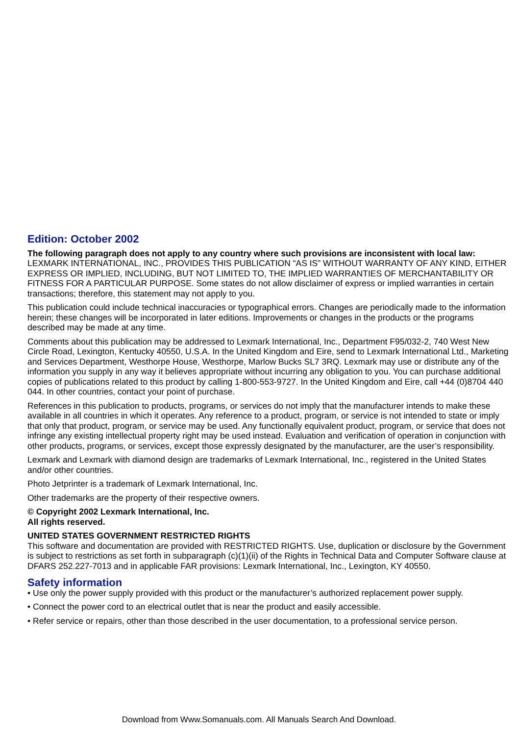Edition: October 2002
The following paragraph does not apply to any country where such provisions are inconsistent with local law: LEXMARK INTERNATIONAL, INC., PROVIDES THIS PUBLICATION “AS IS” WITHOUT WARRANTY OF ANY KIND, EITHER EXPRESS OR IMPLIED, INCLUDING, BUT NOT LIMITED TO, THE IMPLIED WARRANTIES OF MERCHANTABILITY OR FITNESS FOR A PARTICULAR PURPOSE. Some states do not allow disclaimer of express or implied warranties in certain transactions; therefore, this statement may not apply to you.
This publication could include technical inaccuracies or typographical errors. Changes are periodically made to the information herein; these changes will be incorporated in later editions. Improvements or changes in the products or the programs described may be made at any time.
Comments about this publication may be addressed to Lexmark International, Inc., Department F95/032-2, 740 West New Circle Road, Lexington, Kentucky 40550, U.S.A. In the United Kingdom and Eire, send to Lexmark International Ltd., Marketing and Services Department, Westhorpe House, Westhorpe, Marlow Bucks SL7 3RQ. Lexmark may use or distribute any of the information you supply in any way it believes appropriate without incurring any obligation to you. You can purchase additional copies of publications related to this product by calling 1-800-553-9727. In the United Kingdom and Eire, call +44 (0)8704 440 044. In other countries, contact your point of purchase.
References in this publication to products, programs, or services do not imply that the manufacturer intends to make these available in all countries in which it operates. Any reference to a product, program, or service is not intended to state or imply that only that product, program, or service may be used. Any functionally equivalent product, program, or service that does not infringe any existing intellectual property right may be used instead. Evaluation and verification of operation in conjunction with other products, programs, or services, except those expressly designated by the manufacturer, are the user’s responsibility.
Lexmark and Lexmark with diamond design are trademarks of Lexmark International, Inc., registered in the United States and/or other countries.
Photo Jetprinter is a trademark of Lexmark International, Inc.
Other trademarks are the property of their respective owners.
© Copyright 2002 Lexmark International, Inc.
All rights reserved.
UNITED STATES GOVERNMENT RESTRICTED RIGHTS
This software and documentation are provided with RESTRICTED RIGHTS. Use, duplication or disclosure by the Government is subject to restrictions as set forth in subparagraph (c)(1)(ii) of the Rights in Technical Data and Computer Software clause at DFARS 252.227-7013 and in applicable FAR provisions: Lexmark International, Inc., Lexington, KY 40550.
Safety information
• Use only the power supply provided with this product or the manufacturer’s authorized replacement power supply.
• Connect the power cord to an electrical outlet that is near the product and easily accessible.
• Refer service or repairs, other than those described in the user documentation, to a professional service person.
Download from Www.Somanuals.com. All Manuals Search And Download.